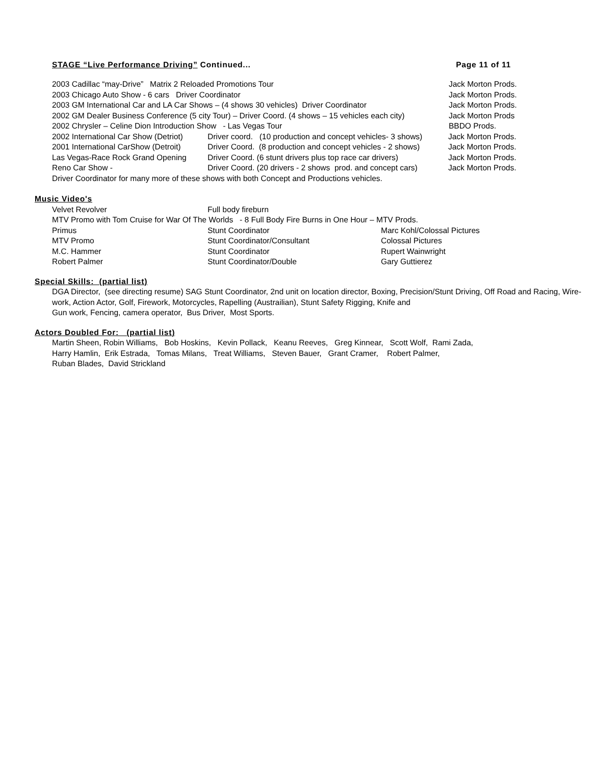STAGE “Live Performance Driving” Continued... Page 11 of 11
2003 Cadillac “may-Drive” Matrix 2 Reloaded Promotions Tour Jack Morton Prods.
2003 Chicago Auto Show - 6 cars Driver Coordinator Jack Morton Prods.
2003 GM International Car and LA Car Shows – (4 shows 30 vehicles) Driver Coordinator Jack Morton Prods.
2002 GM Dealer Business Conference (5 city Tour) – Driver Coord. (4 shows – 15 vehicles each city) Jack Morton Prods
2002 Chrysler – Celine Dion Introduction Show - Las Vegas Tour BBDO Prods.
2002 International Car Show (Detriot) Driver coord. (10 production and concept vehicles- 3 shows) Jack Morton Prods.
2001 International CarShow (Detroit) Driver Coord. (8 production and concept vehicles - 2 shows) Jack Morton Prods.
Las Vegas-Race Rock Grand Opening Driver Coord. (6 stunt drivers plus top race car drivers) Jack Morton Prods.
Reno Car Show - Driver Coord. (20 drivers - 2 shows prod. and concept cars) Jack Morton Prods.
Driver Coordinator for many more of these shows with both Concept and Productions vehicles.
Music Video's
Velvet Revolver Full body fireburn
MTV Promo with Tom Cruise for War Of The Worlds - 8 Full Body Fire Burns in One Hour – MTV Prods.
Primus Stunt Coordinator Marc Kohl/Colossal Pictures
MTV Promo Stunt Coordinator/Consultant Colossal Pictures
M.C. Hammer Stunt Coordinator Rupert Wainwright
Robert Palmer Stunt Coordinator/Double Gary Guttierez
Special Skills: (partial list)
DGA Director, (see directing resume) SAG Stunt Coordinator, 2nd unit on location director, Boxing, Precision/Stunt Driving, Off Road and Racing, Wire-work, Action Actor, Golf, Firework, Motorcycles, Rapelling (Austrailian), Stunt Safety Rigging, Knife and
Gun work, Fencing, camera operator, Bus Driver, Most Sports.
Actors Doubled For: (partial list)
Martin Sheen, Robin Williams, Bob Hoskins, Kevin Pollack, Keanu Reeves, Greg Kinnear, Scott Wolf, Rami Zada,
Harry Hamlin, Erik Estrada, Tomas Milans, Treat Williams, Steven Bauer, Grant Cramer, Robert Palmer,
Ruban Blades, David Strickland